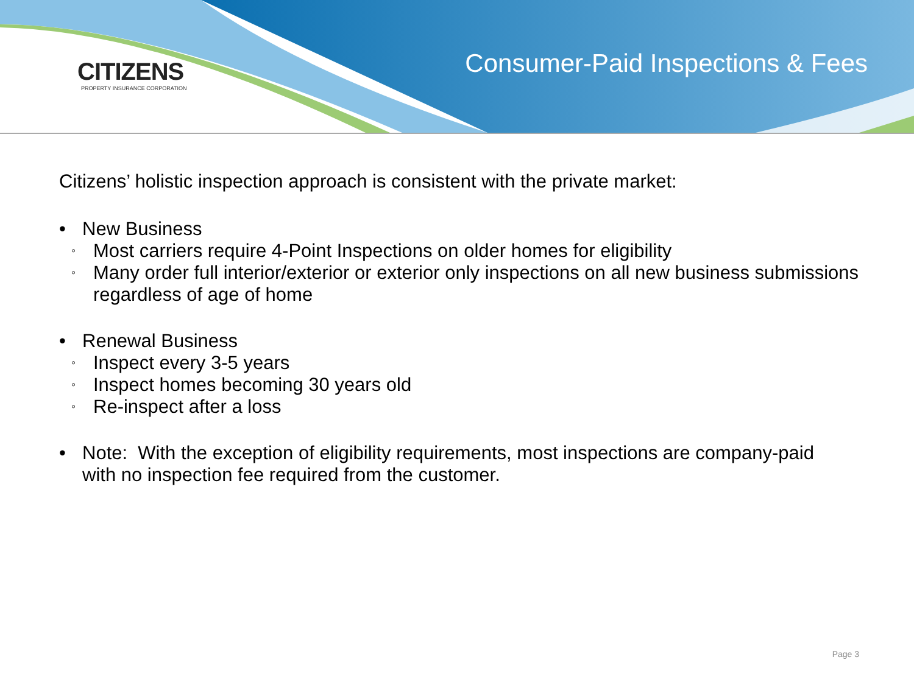CITIZENS
PROPERTY INSURANCE CORPORATION
Consumer-Paid Inspections & Fees
Citizens’ holistic inspection approach is consistent with the private market:
• New Business
◦ Most carriers require 4-Point Inspections on older homes for eligibility
◦ Many order full interior/exterior or exterior only inspections on all new business submissions regardless of age of home
• Renewal Business
◦ Inspect every 3-5 years
◦ Inspect homes becoming 30 years old
◦ Re-inspect after a loss
• Note: With the exception of eligibility requirements, most inspections are company-paid with no inspection fee required from the customer.
Page 3